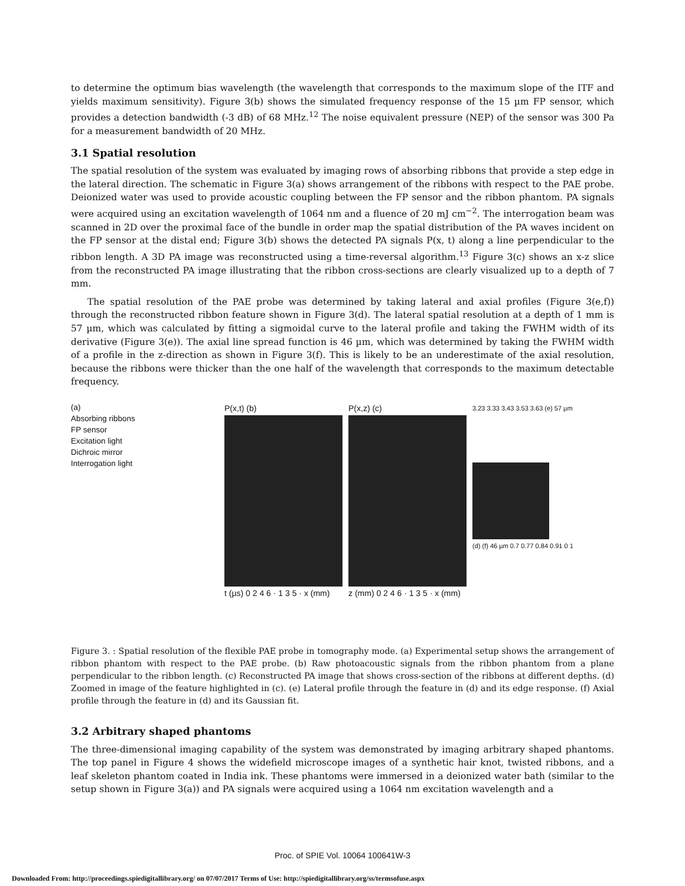to determine the optimum bias wavelength (the wavelength that corresponds to the maximum slope of the ITF and yields maximum sensitivity). Figure 3(b) shows the simulated frequency response of the 15 µm FP sensor, which provides a detection bandwidth (-3 dB) of 68 MHz.<sup>12</sup> The noise equivalent pressure (NEP) of the sensor was 300 Pa for a measurement bandwidth of 20 MHz.
3.1 Spatial resolution
The spatial resolution of the system was evaluated by imaging rows of absorbing ribbons that provide a step edge in the lateral direction. The schematic in Figure 3(a) shows arrangement of the ribbons with respect to the PAE probe. Deionized water was used to provide acoustic coupling between the FP sensor and the ribbon phantom. PA signals were acquired using an excitation wavelength of 1064 nm and a fluence of 20 mJ cm<sup>−2</sup>. The interrogation beam was scanned in 2D over the proximal face of the bundle in order map the spatial distribution of the PA waves incident on the FP sensor at the distal end; Figure 3(b) shows the detected PA signals P(x, t) along a line perpendicular to the ribbon length. A 3D PA image was reconstructed using a time-reversal algorithm.<sup>13</sup> Figure 3(c) shows an x-z slice from the reconstructed PA image illustrating that the ribbon cross-sections are clearly visualized up to a depth of 7 mm.
The spatial resolution of the PAE probe was determined by taking lateral and axial profiles (Figure 3(e,f)) through the reconstructed ribbon feature shown in Figure 3(d). The lateral spatial resolution at a depth of 1 mm is 57 µm, which was calculated by fitting a sigmoidal curve to the lateral profile and taking the FWHM width of its derivative (Figure 3(e)). The axial line spread function is 46 µm, which was determined by taking the FWHM width of a profile in the z-direction as shown in Figure 3(f). This is likely to be an underestimate of the axial resolution, because the ribbons were thicker than the one half of the wavelength that corresponds to the maximum detectable frequency.
(a)
Absorbing ribbons
FP sensor
Excitation light
Dichroic mirror
Interrogation light
P(x,t) (b)
t (µs) 0 2 4 6 · 1 3 5 · x (mm)
P(x,z) (c)
z (mm) 0 2 4 6 · 1 3 5 · x (mm)
3.23 3.33 3.43 3.53 3.63 (e) 57 µm
(d) (f) 46 µm 0.7 0.77 0.84 0.91 0 1
Figure 3. : Spatial resolution of the flexible PAE probe in tomography mode. (a) Experimental setup shows the arrangement of ribbon phantom with respect to the PAE probe. (b) Raw photoacoustic signals from the ribbon phantom from a plane perpendicular to the ribbon length. (c) Reconstructed PA image that shows cross-section of the ribbons at different depths. (d) Zoomed in image of the feature highlighted in (c). (e) Lateral profile through the feature in (d) and its edge response. (f) Axial profile through the feature in (d) and its Gaussian fit.
3.2 Arbitrary shaped phantoms
The three-dimensional imaging capability of the system was demonstrated by imaging arbitrary shaped phantoms. The top panel in Figure 4 shows the widefield microscope images of a synthetic hair knot, twisted ribbons, and a leaf skeleton phantom coated in India ink. These phantoms were immersed in a deionized water bath (similar to the setup shown in Figure 3(a)) and PA signals were acquired using a 1064 nm excitation wavelength and a
Proc. of SPIE Vol. 10064 100641W-3
Downloaded From: http://proceedings.spiedigitallibrary.org/ on 07/07/2017 Terms of Use: http://spiedigitallibrary.org/ss/termsofuse.aspx